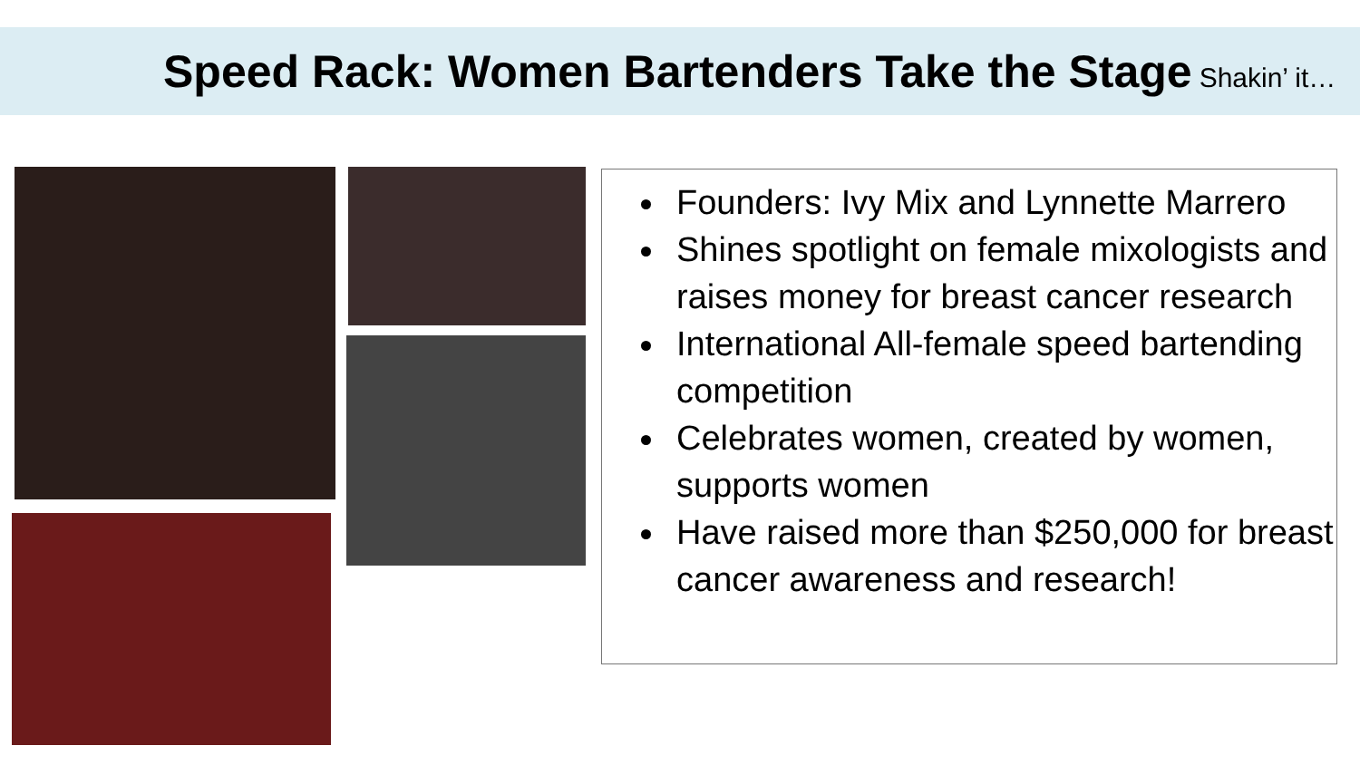Speed Rack: Women Bartenders Take the Stage
Shakin’ it…
Founders: Ivy Mix and Lynnette Marrero
Shines spotlight on female mixologists and raises money for breast cancer research
International All-female speed bartending competition
Celebrates women, created by women, supports women
Have raised more than $250,000 for breast cancer awareness and research!